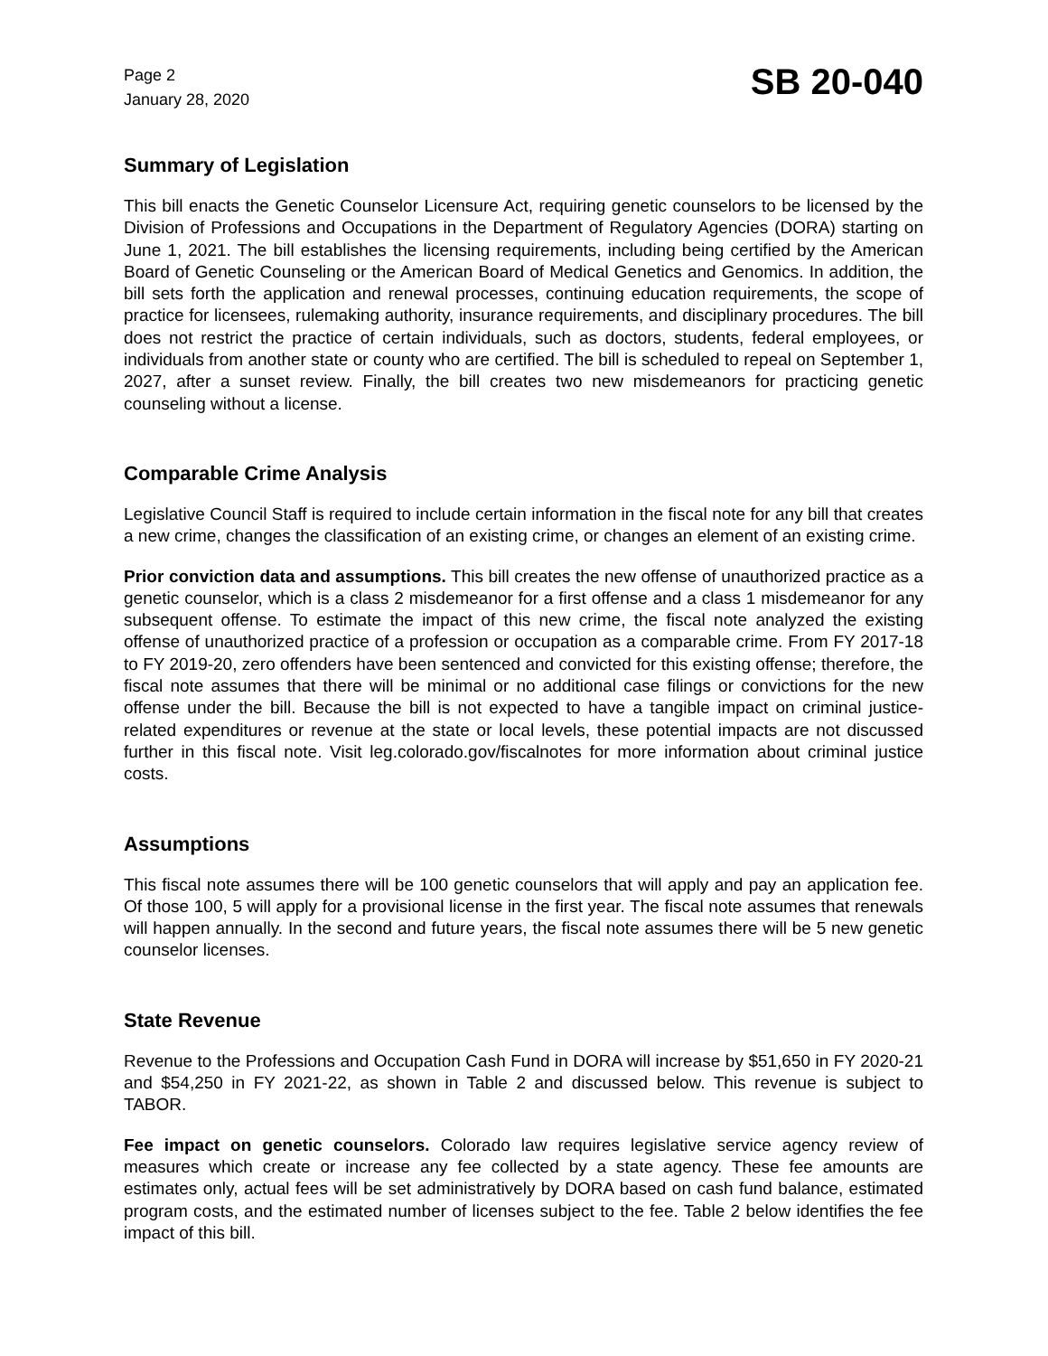Page 2
January 28, 2020
SB 20-040
Summary of Legislation
This bill enacts the Genetic Counselor Licensure Act, requiring genetic counselors to be licensed by the Division of Professions and Occupations in the Department of Regulatory Agencies (DORA) starting on June 1, 2021. The bill establishes the licensing requirements, including being certified by the American Board of Genetic Counseling or the American Board of Medical Genetics and Genomics. In addition, the bill sets forth the application and renewal processes, continuing education requirements, the scope of practice for licensees, rulemaking authority, insurance requirements, and disciplinary procedures. The bill does not restrict the practice of certain individuals, such as doctors, students, federal employees, or individuals from another state or county who are certified. The bill is scheduled to repeal on September 1, 2027, after a sunset review. Finally, the bill creates two new misdemeanors for practicing genetic counseling without a license.
Comparable Crime Analysis
Legislative Council Staff is required to include certain information in the fiscal note for any bill that creates a new crime, changes the classification of an existing crime, or changes an element of an existing crime.
Prior conviction data and assumptions. This bill creates the new offense of unauthorized practice as a genetic counselor, which is a class 2 misdemeanor for a first offense and a class 1 misdemeanor for any subsequent offense. To estimate the impact of this new crime, the fiscal note analyzed the existing offense of unauthorized practice of a profession or occupation as a comparable crime. From FY 2017-18 to FY 2019-20, zero offenders have been sentenced and convicted for this existing offense; therefore, the fiscal note assumes that there will be minimal or no additional case filings or convictions for the new offense under the bill. Because the bill is not expected to have a tangible impact on criminal justice-related expenditures or revenue at the state or local levels, these potential impacts are not discussed further in this fiscal note. Visit leg.colorado.gov/fiscalnotes for more information about criminal justice costs.
Assumptions
This fiscal note assumes there will be 100 genetic counselors that will apply and pay an application fee. Of those 100, 5 will apply for a provisional license in the first year. The fiscal note assumes that renewals will happen annually. In the second and future years, the fiscal note assumes there will be 5 new genetic counselor licenses.
State Revenue
Revenue to the Professions and Occupation Cash Fund in DORA will increase by $51,650 in FY 2020-21 and $54,250 in FY 2021-22, as shown in Table 2 and discussed below. This revenue is subject to TABOR.
Fee impact on genetic counselors. Colorado law requires legislative service agency review of measures which create or increase any fee collected by a state agency. These fee amounts are estimates only, actual fees will be set administratively by DORA based on cash fund balance, estimated program costs, and the estimated number of licenses subject to the fee. Table 2 below identifies the fee impact of this bill.